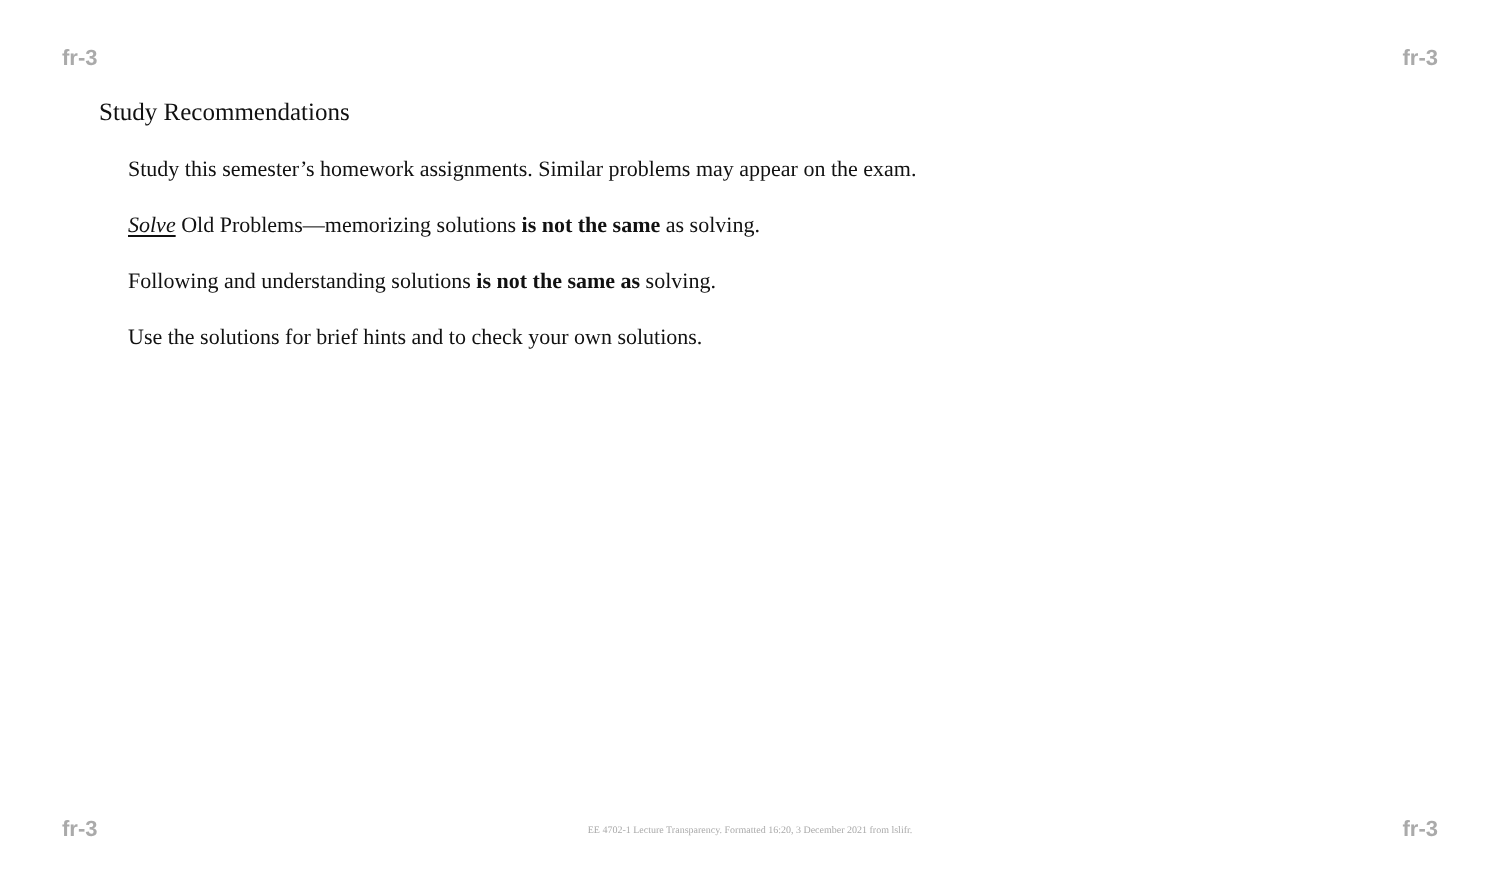fr-3 fr-3
Study Recommendations
Study this semester’s homework assignments. Similar problems may appear on the exam.
Solve Old Problems—memorizing solutions is not the same as solving.
Following and understanding solutions is not the same as solving.
Use the solutions for brief hints and to check your own solutions.
fr-3 EE 4702-1 Lecture Transparency. Formatted 16:20, 3 December 2021 from lslifr. fr-3